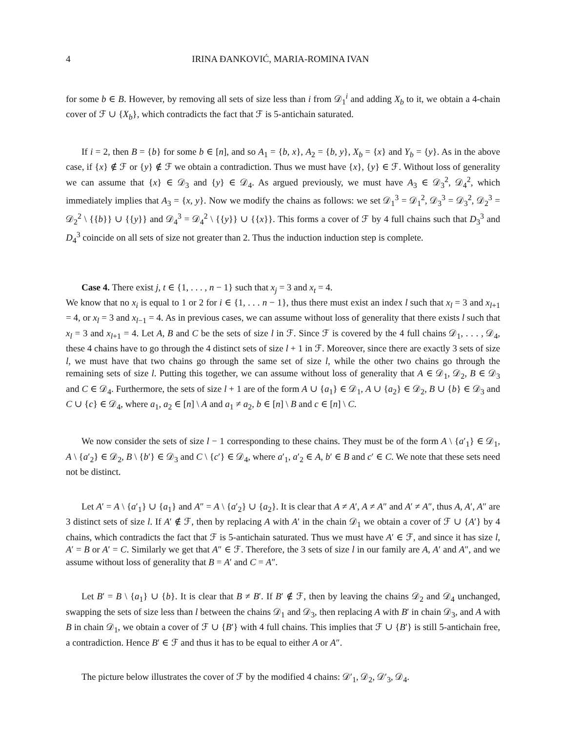4 IRINA ĐANKOVIĆ, MARIA-ROMINA IVAN
for some b ∈ B. However, by removing all sets of size less than i from 𝒟<sub>1</sub><sup>i</sup> and adding X<sub>b</sub> to it, we obtain a 4-chain cover of ℱ ∪ {X<sub>b</sub>}, which contradicts the fact that ℱ is 5-antichain saturated.
If i = 2, then B = {b} for some b ∈ [n], and so A<sub>1</sub> = {b, x}, A<sub>2</sub> = {b, y}, X<sub>b</sub> = {x} and Y<sub>b</sub> = {y}. As in the above case, if {x} ∉ ℱ or {y} ∉ ℱ we obtain a contradiction. Thus we must have {x}, {y} ∈ ℱ. Without loss of generality we can assume that {x} ∈ 𝒟<sub>3</sub> and {y} ∈ 𝒟<sub>4</sub>. As argued previously, we must have A<sub>3</sub> ∈ 𝒟<sub>3</sub><sup>2</sup>, 𝒟<sub>4</sub><sup>2</sup>, which immediately implies that A<sub>3</sub> = {x, y}. Now we modify the chains as follows: we set 𝒟<sub>1</sub><sup>3</sup> = 𝒟<sub>1</sub><sup>2</sup>, 𝒟<sub>3</sub><sup>3</sup> = 𝒟<sub>3</sub><sup>2</sup>, 𝒟<sub>2</sub><sup>3</sup> = 𝒟<sub>2</sub><sup>2</sup> \ {{b}} ∪ {{y}} and 𝒟<sub>4</sub><sup>3</sup> = 𝒟<sub>4</sub><sup>2</sup> \ {{y}} ∪ {{x}}. This forms a cover of ℱ by 4 full chains such that D<sub>3</sub><sup>3</sup> and D<sub>4</sub><sup>3</sup> coincide on all sets of size not greater than 2. Thus the induction induction step is complete.
Case 4. There exist j, t ∈ {1, . . . , n − 1} such that x<sub>j</sub> = 3 and x<sub>t</sub> = 4.
We know that no x<sub>i</sub> is equal to 1 or 2 for i ∈ {1, . . . n − 1}, thus there must exist an index l such that x<sub>l</sub> = 3 and x<sub>l+1</sub> = 4, or x<sub>l</sub> = 3 and x<sub>l−1</sub> = 4. As in previous cases, we can assume without loss of generality that there exists l such that x<sub>l</sub> = 3 and x<sub>l+1</sub> = 4. Let A, B and C be the sets of size l in ℱ. Since ℱ is covered by the 4 full chains 𝒟<sub>1</sub>, . . . , 𝒟<sub>4</sub>, these 4 chains have to go through the 4 distinct sets of size l + 1 in ℱ. Moreover, since there are exactly 3 sets of size l, we must have that two chains go through the same set of size l, while the other two chains go through the remaining sets of size l. Putting this together, we can assume without loss of generality that A ∈ 𝒟<sub>1</sub>, 𝒟<sub>2</sub>, B ∈ 𝒟<sub>3</sub> and C ∈ 𝒟<sub>4</sub>. Furthermore, the sets of size l + 1 are of the form A ∪ {a<sub>1</sub>} ∈ 𝒟<sub>1</sub>, A ∪ {a<sub>2</sub>} ∈ 𝒟<sub>2</sub>, B ∪ {b} ∈ 𝒟<sub>3</sub> and C ∪ {c} ∈ 𝒟<sub>4</sub>, where a<sub>1</sub>, a<sub>2</sub> ∈ [n] \ A and a<sub>1</sub> ≠ a<sub>2</sub>, b ∈ [n] \ B and c ∈ [n] \ C.
We now consider the sets of size l − 1 corresponding to these chains. They must be of the form A \ {a′<sub>1</sub>} ∈ 𝒟<sub>1</sub>, A \ {a′<sub>2</sub>} ∈ 𝒟<sub>2</sub>, B \ {b′} ∈ 𝒟<sub>3</sub> and C \ {c′} ∈ 𝒟<sub>4</sub>, where a′<sub>1</sub>, a′<sub>2</sub> ∈ A, b′ ∈ B and c′ ∈ C. We note that these sets need not be distinct.
Let A′ = A \ {a′<sub>1</sub>} ∪ {a<sub>1</sub>} and A″ = A \ {a′<sub>2</sub>} ∪ {a<sub>2</sub>}. It is clear that A ≠ A′, A ≠ A″ and A′ ≠ A″, thus A, A′, A″ are 3 distinct sets of size l. If A′ ∉ ℱ, then by replacing A with A′ in the chain 𝒟<sub>1</sub> we obtain a cover of ℱ ∪ {A′} by 4 chains, which contradicts the fact that ℱ is 5-antichain saturated. Thus we must have A′ ∈ ℱ, and since it has size l, A′ = B or A′ = C. Similarly we get that A″ ∈ ℱ. Therefore, the 3 sets of size l in our family are A, A′ and A″, and we assume without loss of generality that B = A′ and C = A″.
Let B′ = B \ {a<sub>1</sub>} ∪ {b}. It is clear that B ≠ B′. If B′ ∉ ℱ, then by leaving the chains 𝒟<sub>2</sub> and 𝒟<sub>4</sub> unchanged, swapping the sets of size less than l between the chains 𝒟<sub>1</sub> and 𝒟<sub>3</sub>, then replacing A with B′ in chain 𝒟<sub>3</sub>, and A with B in chain 𝒟<sub>1</sub>, we obtain a cover of ℱ ∪ {B′} with 4 full chains. This implies that ℱ ∪ {B′} is still 5-antichain free, a contradiction. Hence B′ ∈ ℱ and thus it has to be equal to either A or A″.
The picture below illustrates the cover of ℱ by the modified 4 chains: 𝒟′<sub>1</sub>, 𝒟<sub>2</sub>, 𝒟′<sub>3</sub>, 𝒟<sub>4</sub>.